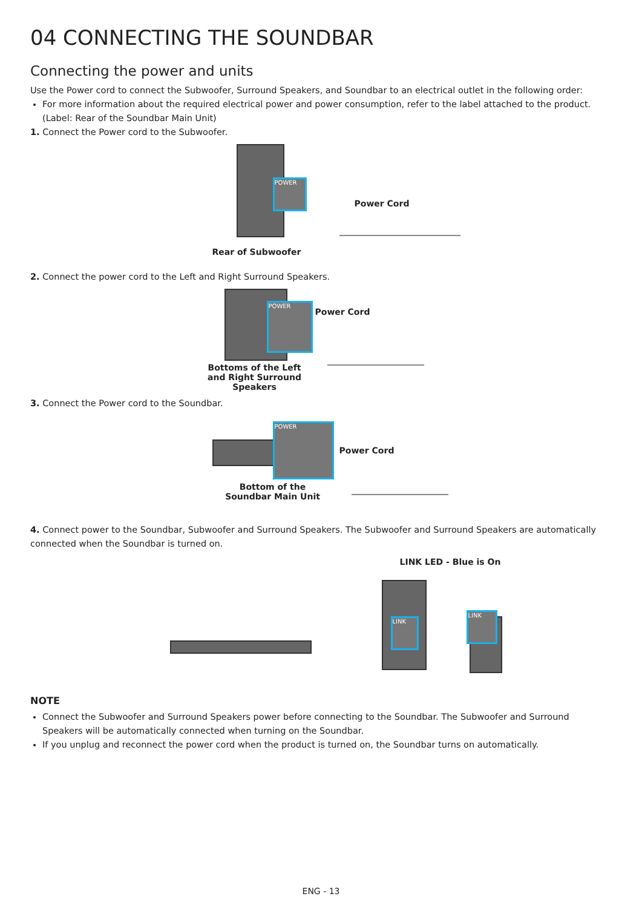04 CONNECTING THE SOUNDBAR
Connecting the power and units
Use the Power cord to connect the Subwoofer, Surround Speakers, and Soundbar to an electrical outlet in the following order:
For more information about the required electrical power and power consumption, refer to the label attached to the product. (Label: Rear of the Soundbar Main Unit)
1. Connect the Power cord to the Subwoofer.
POWER
Power Cord
Rear of Subwoofer
2. Connect the power cord to the Left and Right Surround Speakers.
POWER
Power Cord
Bottoms of the Left and Right Surround Speakers
3. Connect the Power cord to the Soundbar.
POWER
Power Cord
Bottom of the Soundbar Main Unit
4. Connect power to the Soundbar, Subwoofer and Surround Speakers. The Subwoofer and Surround Speakers are automatically connected when the Soundbar is turned on.
LINK LED - Blue is On
LINK
LINK
NOTE
Connect the Subwoofer and Surround Speakers power before connecting to the Soundbar. The Subwoofer and Surround Speakers will be automatically connected when turning on the Soundbar.
If you unplug and reconnect the power cord when the product is turned on, the Soundbar turns on automatically.
ENG - 13